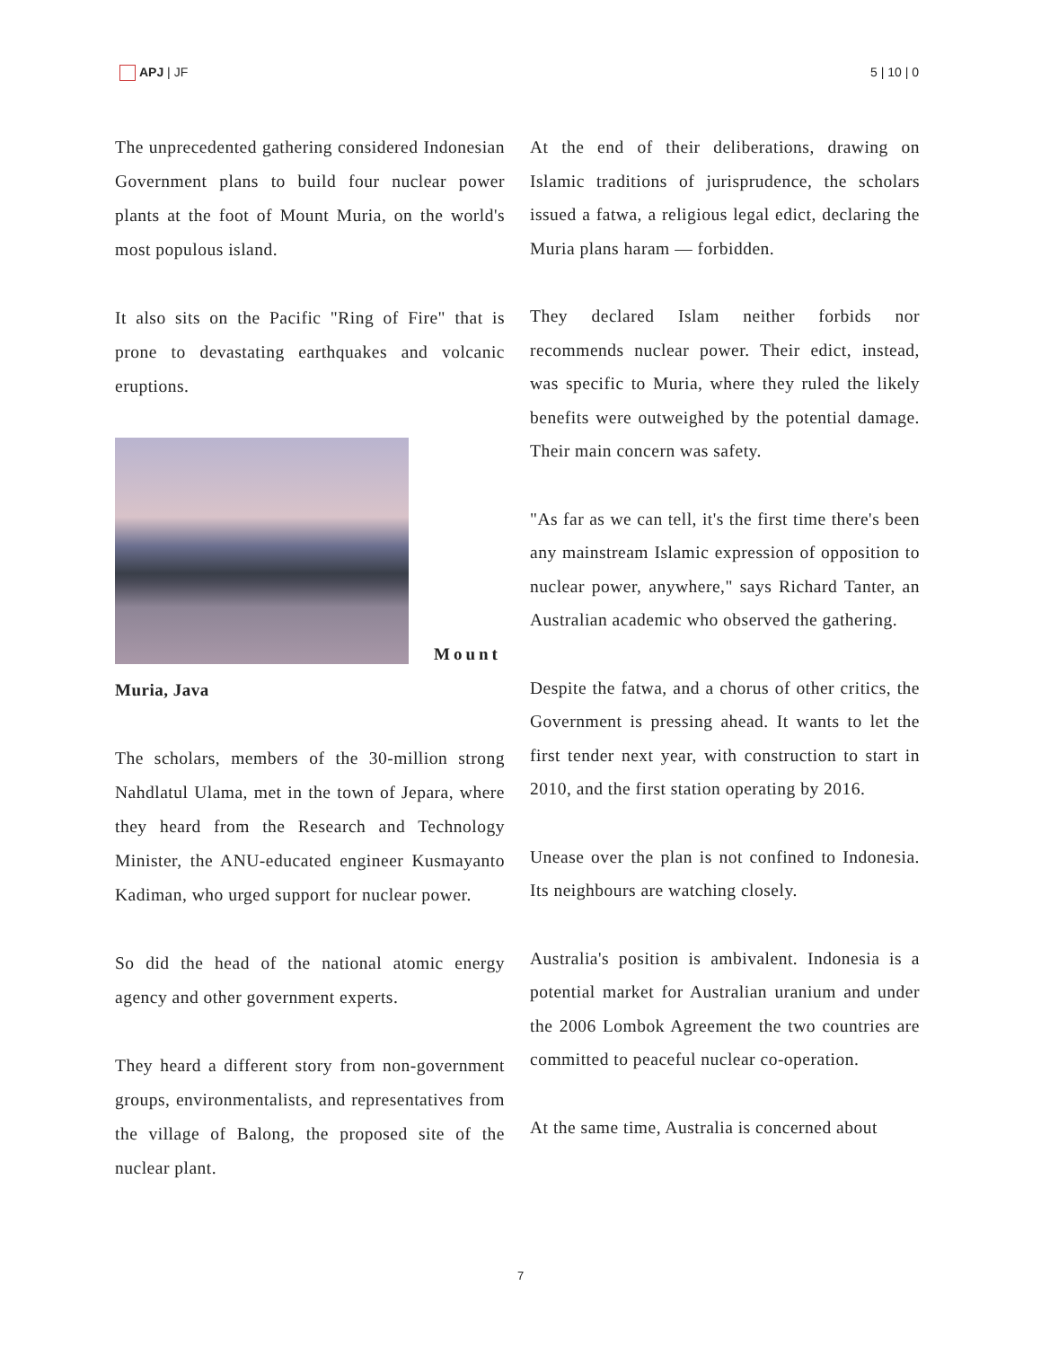APJ | JF 5 | 10 | 0
The unprecedented gathering considered Indonesian Government plans to build four nuclear power plants at the foot of Mount Muria, on the world's most populous island.
It also sits on the Pacific "Ring of Fire" that is prone to devastating earthquakes and volcanic eruptions.
Mount
Muria, Java
The scholars, members of the 30-million strong Nahdlatul Ulama, met in the town of Jepara, where they heard from the Research and Technology Minister, the ANU-educated engineer Kusmayanto Kadiman, who urged support for nuclear power.
So did the head of the national atomic energy agency and other government experts.
They heard a different story from non-government groups, environmentalists, and representatives from the village of Balong, the proposed site of the nuclear plant.
At the end of their deliberations, drawing on Islamic traditions of jurisprudence, the scholars issued a fatwa, a religious legal edict, declaring the Muria plans haram — forbidden.
They declared Islam neither forbids nor recommends nuclear power. Their edict, instead, was specific to Muria, where they ruled the likely benefits were outweighed by the potential damage. Their main concern was safety.
"As far as we can tell, it's the first time there's been any mainstream Islamic expression of opposition to nuclear power, anywhere," says Richard Tanter, an Australian academic who observed the gathering.
Despite the fatwa, and a chorus of other critics, the Government is pressing ahead. It wants to let the first tender next year, with construction to start in 2010, and the first station operating by 2016.
Unease over the plan is not confined to Indonesia. Its neighbours are watching closely.
Australia's position is ambivalent. Indonesia is a potential market for Australian uranium and under the 2006 Lombok Agreement the two countries are committed to peaceful nuclear co-operation.
At the same time, Australia is concerned about
7